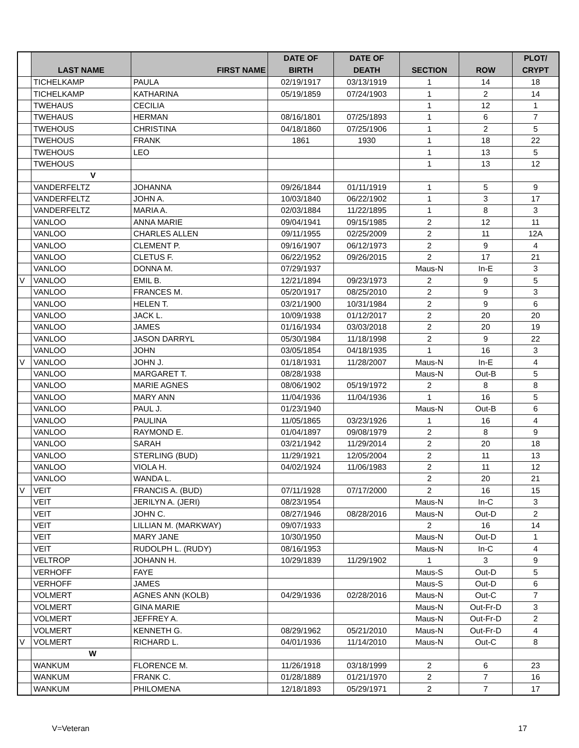| | LAST NAME | FIRST NAME | DATE OF BIRTH | DATE OF DEATH | SECTION | ROW | PLOT/ CRYPT |
| --- | --- | --- | --- | --- | --- | --- | --- |
| | TICHELKAMP | PAULA | 02/19/1917 | 03/13/1919 | 1 | 14 | 18 |
| | TICHELKAMP | KATHARINA | 05/19/1859 | 07/24/1903 | 1 | 2 | 14 |
| | TWEHAUS | CECILIA | | | 1 | 12 | 1 |
| | TWEHAUS | HERMAN | 08/16/1801 | 07/25/1893 | 1 | 6 | 7 |
| | TWEHOUS | CHRISTINA | 04/18/1860 | 07/25/1906 | 1 | 2 | 5 |
| | TWEHOUS | FRANK | 1861 | 1930 | 1 | 18 | 22 |
| | TWEHOUS | LEO | | | 1 | 13 | 5 |
| | TWEHOUS | | | | 1 | 13 | 12 |
| | V | | | | | | |
| | VANDERFELTZ | JOHANNA | 09/26/1844 | 01/11/1919 | 1 | 5 | 9 |
| | VANDERFELTZ | JOHN A. | 10/03/1840 | 06/22/1902 | 1 | 3 | 17 |
| | VANDERFELTZ | MARIA A. | 02/03/1884 | 11/22/1895 | 1 | 8 | 3 |
| | VANLOO | ANNA MARIE | 09/04/1941 | 09/15/1985 | 2 | 12 | 11 |
| | VANLOO | CHARLES ALLEN | 09/11/1955 | 02/25/2009 | 2 | 11 | 12A |
| | VANLOO | CLEMENT P. | 09/16/1907 | 06/12/1973 | 2 | 9 | 4 |
| | VANLOO | CLETUS F. | 06/22/1952 | 09/26/2015 | 2 | 17 | 21 |
| | VANLOO | DONNA M. | 07/29/1937 | | Maus-N | In-E | 3 |
| V | VANLOO | EMIL B. | 12/21/1894 | 09/23/1973 | 2 | 9 | 5 |
| | VANLOO | FRANCES M. | 05/20/1917 | 08/25/2010 | 2 | 9 | 3 |
| | VANLOO | HELEN T. | 03/21/1900 | 10/31/1984 | 2 | 9 | 6 |
| | VANLOO | JACK L. | 10/09/1938 | 01/12/2017 | 2 | 20 | 20 |
| | VANLOO | JAMES | 01/16/1934 | 03/03/2018 | 2 | 20 | 19 |
| | VANLOO | JASON DARRYL | 05/30/1984 | 11/18/1998 | 2 | 9 | 22 |
| | VANLOO | JOHN | 03/05/1854 | 04/18/1935 | 1 | 16 | 3 |
| V | VANLOO | JOHN J. | 01/18/1931 | 11/28/2007 | Maus-N | In-E | 4 |
| | VANLOO | MARGARET T. | 08/28/1938 | | Maus-N | Out-B | 5 |
| | VANLOO | MARIE AGNES | 08/06/1902 | 05/19/1972 | 2 | 8 | 8 |
| | VANLOO | MARY ANN | 11/04/1936 | 11/04/1936 | 1 | 16 | 5 |
| | VANLOO | PAUL J. | 01/23/1940 | | Maus-N | Out-B | 6 |
| | VANLOO | PAULINA | 11/05/1865 | 03/23/1926 | 1 | 16 | 4 |
| | VANLOO | RAYMOND E. | 01/04/1897 | 09/08/1979 | 2 | 8 | 9 |
| | VANLOO | SARAH | 03/21/1942 | 11/29/2014 | 2 | 20 | 18 |
| | VANLOO | STERLING (BUD) | 11/29/1921 | 12/05/2004 | 2 | 11 | 13 |
| | VANLOO | VIOLA H. | 04/02/1924 | 11/06/1983 | 2 | 11 | 12 |
| | VANLOO | WANDA L. | | | 2 | 20 | 21 |
| V | VEIT | FRANCIS A. (BUD) | 07/11/1928 | 07/17/2000 | 2 | 16 | 15 |
| | VEIT | JERILYN A. (JERI) | 08/23/1954 | | Maus-N | In-C | 3 |
| | VEIT | JOHN C. | 08/27/1946 | 08/28/2016 | Maus-N | Out-D | 2 |
| | VEIT | LILLIAN M. (MARKWAY) | 09/07/1933 | | 2 | 16 | 14 |
| | VEIT | MARY JANE | 10/30/1950 | | Maus-N | Out-D | 1 |
| | VEIT | RUDOLPH L. (RUDY) | 08/16/1953 | | Maus-N | In-C | 4 |
| | VELTROP | JOHANN H. | 10/29/1839 | 11/29/1902 | 1 | 3 | 9 |
| | VERHOFF | FAYE | | | Maus-S | Out-D | 5 |
| | VERHOFF | JAMES | | | Maus-S | Out-D | 6 |
| | VOLMERT | AGNES ANN (KOLB) | 04/29/1936 | 02/28/2016 | Maus-N | Out-C | 7 |
| | VOLMERT | GINA MARIE | | | Maus-N | Out-Fr-D | 3 |
| | VOLMERT | JEFFREY A. | | | Maus-N | Out-Fr-D | 2 |
| | VOLMERT | KENNETH G. | 08/29/1962 | 05/21/2010 | Maus-N | Out-Fr-D | 4 |
| V | VOLMERT | RICHARD L. | 04/01/1936 | 11/14/2010 | Maus-N | Out-C | 8 |
| | W | | | | | | |
| | WANKUM | FLORENCE M. | 11/26/1918 | 03/18/1999 | 2 | 6 | 23 |
| | WANKUM | FRANK C. | 01/28/1889 | 01/21/1970 | 2 | 7 | 16 |
| | WANKUM | PHILOMENA | 12/18/1893 | 05/29/1971 | 2 | 7 | 17 |
V=Veteran 17